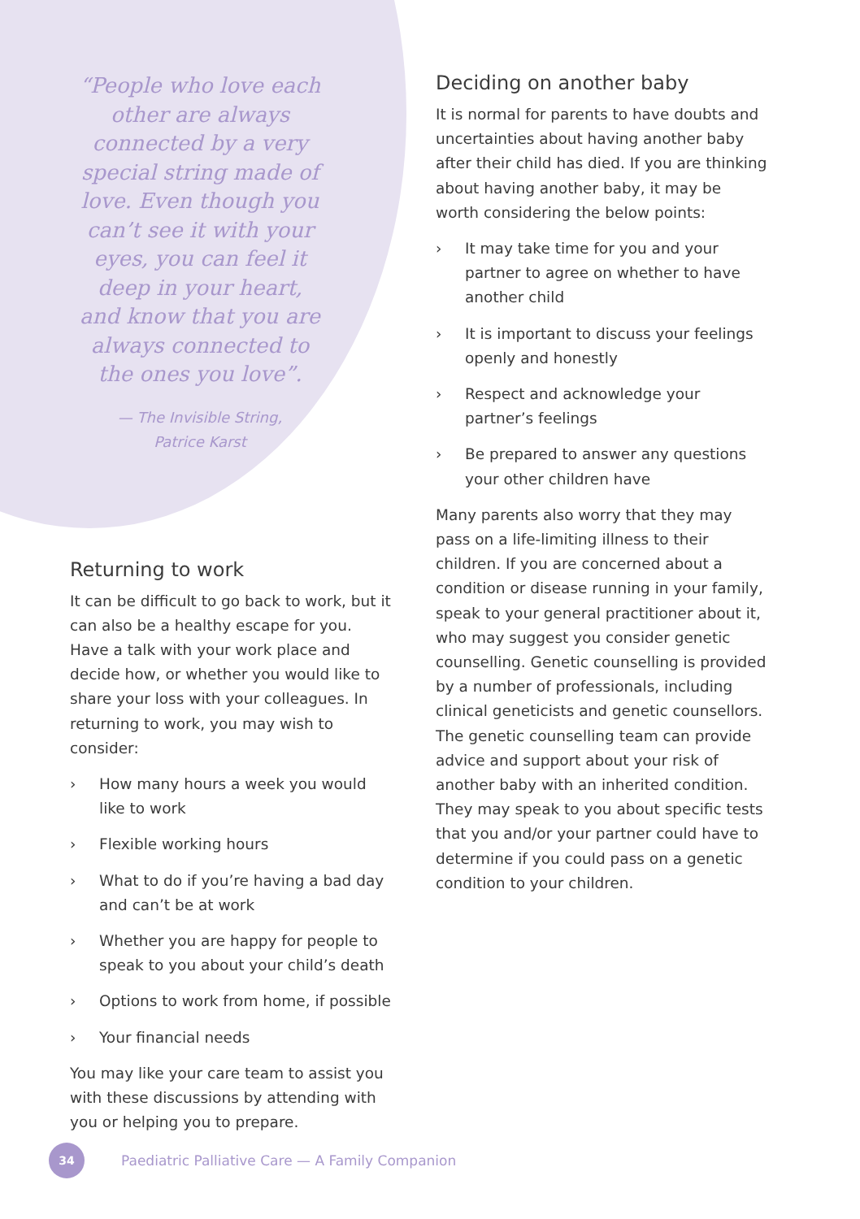“People who love each other are always connected by a very special string made of love. Even though you can’t see it with your eyes, you can feel it deep in your heart, and know that you are always connected to the ones you love”.
— The Invisible String,
Patrice Karst
Returning to work
It can be difficult to go back to work, but it can also be a healthy escape for you. Have a talk with your work place and decide how, or whether you would like to share your loss with your colleagues. In returning to work, you may wish to consider:
› How many hours a week you would like to work
› Flexible working hours
› What to do if you’re having a bad day and can’t be at work
› Whether you are happy for people to speak to you about your child’s death
› Options to work from home, if possible
› Your financial needs
You may like your care team to assist you with these discussions by attending with you or helping you to prepare.
Deciding on another baby
It is normal for parents to have doubts and uncertainties about having another baby after their child has died. If you are thinking about having another baby, it may be worth considering the below points:
› It may take time for you and your partner to agree on whether to have another child
› It is important to discuss your feelings openly and honestly
› Respect and acknowledge your partner’s feelings
› Be prepared to answer any questions your other children have
Many parents also worry that they may pass on a life-limiting illness to their children. If you are concerned about a condition or disease running in your family, speak to your general practitioner about it, who may suggest you consider genetic counselling. Genetic counselling is provided by a number of professionals, including clinical geneticists and genetic counsellors. The genetic counselling team can provide advice and support about your risk of another baby with an inherited condition. They may speak to you about specific tests that you and/or your partner could have to determine if you could pass on a genetic condition to your children.
34
Paediatric Palliative Care — A Family Companion